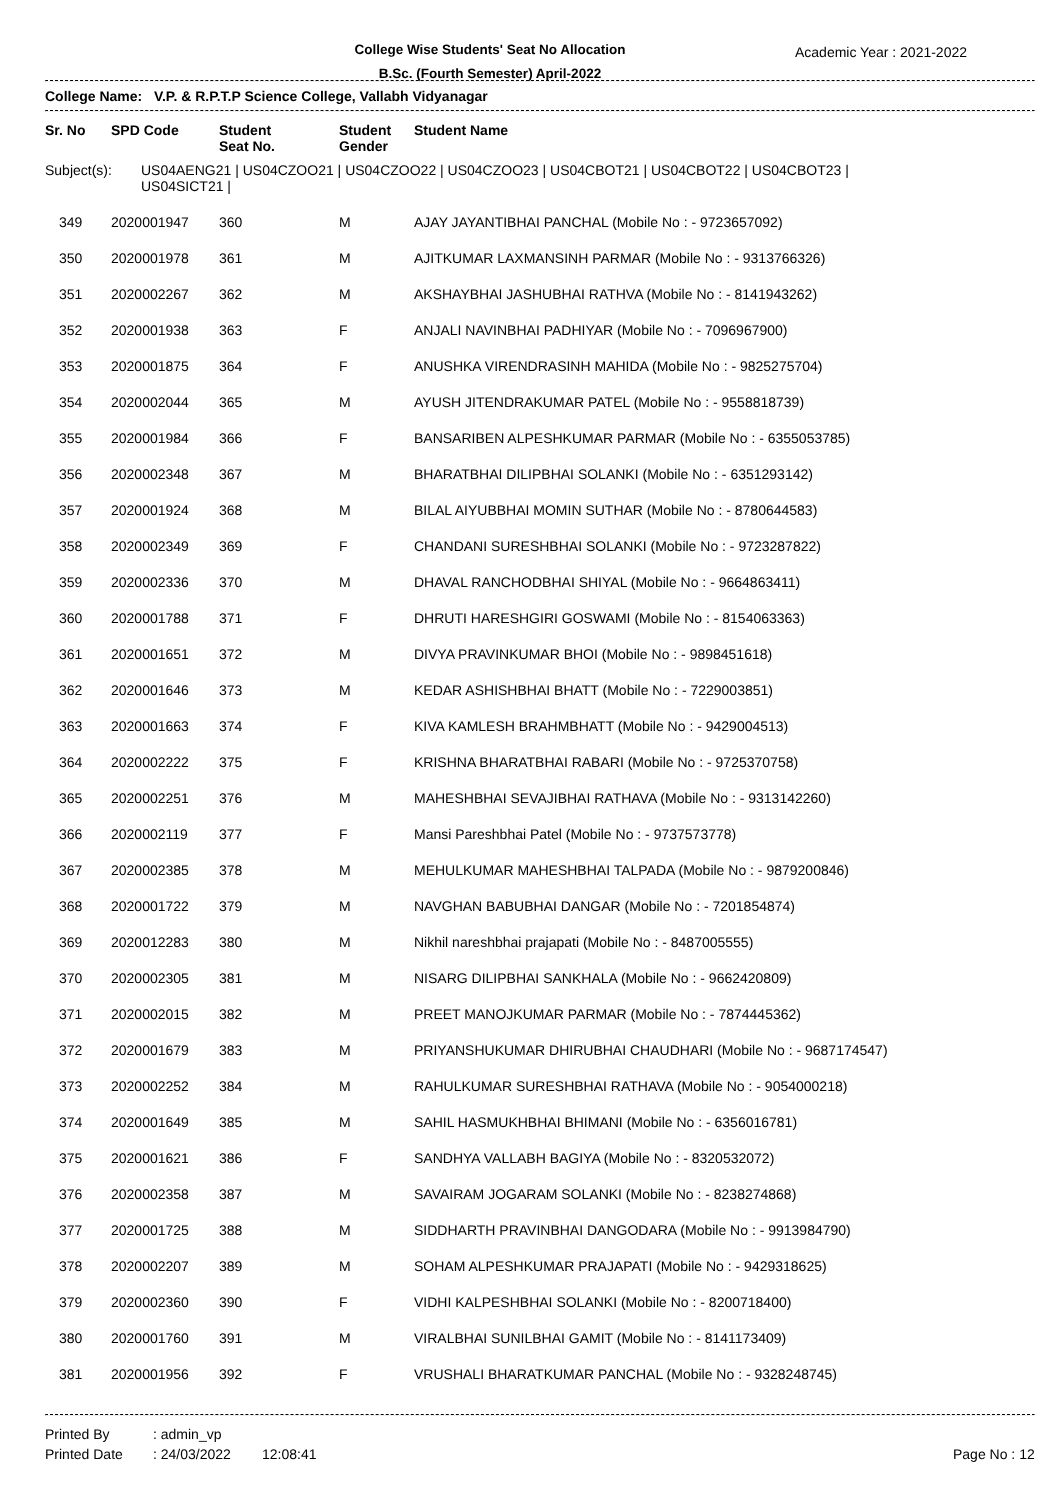College Wise Students' Seat No Allocation
B.Sc. (Fourth Semester) April-2022
Academic Year : 2021-2022
College Name: V.P. & R.P.T.P Science College, Vallabh Vidyanagar
| Sr. No | SPD Code | Student Seat No. | Student Gender | Student Name |
| --- | --- | --- | --- | --- |
Subject(s): US04AENG21 | US04CZOO21 | US04CZOO22 | US04CZOO23 | US04CBOT21 | US04CBOT22 | US04CBOT23 |
US04SICT21 |
| 349 | 2020001947 | 360 | M | AJAY JAYANTIBHAI PANCHAL (Mobile No : - 9723657092) |
| 350 | 2020001978 | 361 | M | AJITKUMAR LAXMANSINH PARMAR (Mobile No : - 9313766326) |
| 351 | 2020002267 | 362 | M | AKSHAYBHAI JASHUBHAI RATHVA (Mobile No : - 8141943262) |
| 352 | 2020001938 | 363 | F | ANJALI NAVINBHAI PADHIYAR (Mobile No : - 7096967900) |
| 353 | 2020001875 | 364 | F | ANUSHKA VIRENDRASINH MAHIDA (Mobile No : - 9825275704) |
| 354 | 2020002044 | 365 | M | AYUSH JITENDRAKUMAR PATEL (Mobile No : - 9558818739) |
| 355 | 2020001984 | 366 | F | BANSARIBEN ALPESHKUMAR PARMAR (Mobile No : - 6355053785) |
| 356 | 2020002348 | 367 | M | BHARATBHAI DILIPBHAI SOLANKI (Mobile No : - 6351293142) |
| 357 | 2020001924 | 368 | M | BILAL AIYUBBHAI MOMIN SUTHAR (Mobile No : - 8780644583) |
| 358 | 2020002349 | 369 | F | CHANDANI SURESHBHAI SOLANKI (Mobile No : - 9723287822) |
| 359 | 2020002336 | 370 | M | DHAVAL RANCHODBHAI SHIYAL (Mobile No : - 9664863411) |
| 360 | 2020001788 | 371 | F | DHRUTI HARESHGIRI GOSWAMI (Mobile No : - 8154063363) |
| 361 | 2020001651 | 372 | M | DIVYA PRAVINKUMAR BHOI (Mobile No : - 9898451618) |
| 362 | 2020001646 | 373 | M | KEDAR ASHISHBHAI BHATT (Mobile No : - 7229003851) |
| 363 | 2020001663 | 374 | F | KIVA KAMLESH BRAHMBHATT (Mobile No : - 9429004513) |
| 364 | 2020002222 | 375 | F | KRISHNA BHARATBHAI RABARI (Mobile No : - 9725370758) |
| 365 | 2020002251 | 376 | M | MAHESHBHAI SEVAJIBHAI RATHAVA (Mobile No : - 9313142260) |
| 366 | 2020002119 | 377 | F | Mansi Pareshbhai Patel (Mobile No : - 9737573778) |
| 367 | 2020002385 | 378 | M | MEHULKUMAR MAHESHBHAI TALPADA (Mobile No : - 9879200846) |
| 368 | 2020001722 | 379 | M | NAVGHAN BABUBHAI DANGAR (Mobile No : - 7201854874) |
| 369 | 2020012283 | 380 | M | Nikhil nareshbhai prajapati (Mobile No : - 8487005555) |
| 370 | 2020002305 | 381 | M | NISARG DILIPBHAI SANKHALA (Mobile No : - 9662420809) |
| 371 | 2020002015 | 382 | M | PREET MANOJKUMAR PARMAR (Mobile No : - 7874445362) |
| 372 | 2020001679 | 383 | M | PRIYANSHUKUMAR DHIRUBHAI CHAUDHARI (Mobile No : - 9687174547) |
| 373 | 2020002252 | 384 | M | RAHULKUMAR SURESHBHAI RATHAVA (Mobile No : - 9054000218) |
| 374 | 2020001649 | 385 | M | SAHIL HASMUKHBHAI BHIMANI (Mobile No : - 6356016781) |
| 375 | 2020001621 | 386 | F | SANDHYA VALLABH BAGIYA (Mobile No : - 8320532072) |
| 376 | 2020002358 | 387 | M | SAVAIRAM JOGARAM SOLANKI (Mobile No : - 8238274868) |
| 377 | 2020001725 | 388 | M | SIDDHARTH PRAVINBHAI DANGODARA (Mobile No : - 9913984790) |
| 378 | 2020002207 | 389 | M | SOHAM ALPESHKUMAR PRAJAPATI (Mobile No : - 9429318625) |
| 379 | 2020002360 | 390 | F | VIDHI KALPESHBHAI SOLANKI (Mobile No : - 8200718400) |
| 380 | 2020001760 | 391 | M | VIRALBHAI SUNILBHAI GAMIT (Mobile No : - 8141173409) |
| 381 | 2020001956 | 392 | F | VRUSHALI BHARATKUMAR PANCHAL (Mobile No : - 9328248745) |
Printed By
Printed Date
: admin_vp
: 24/03/2022 12:08:41
Page No : 12